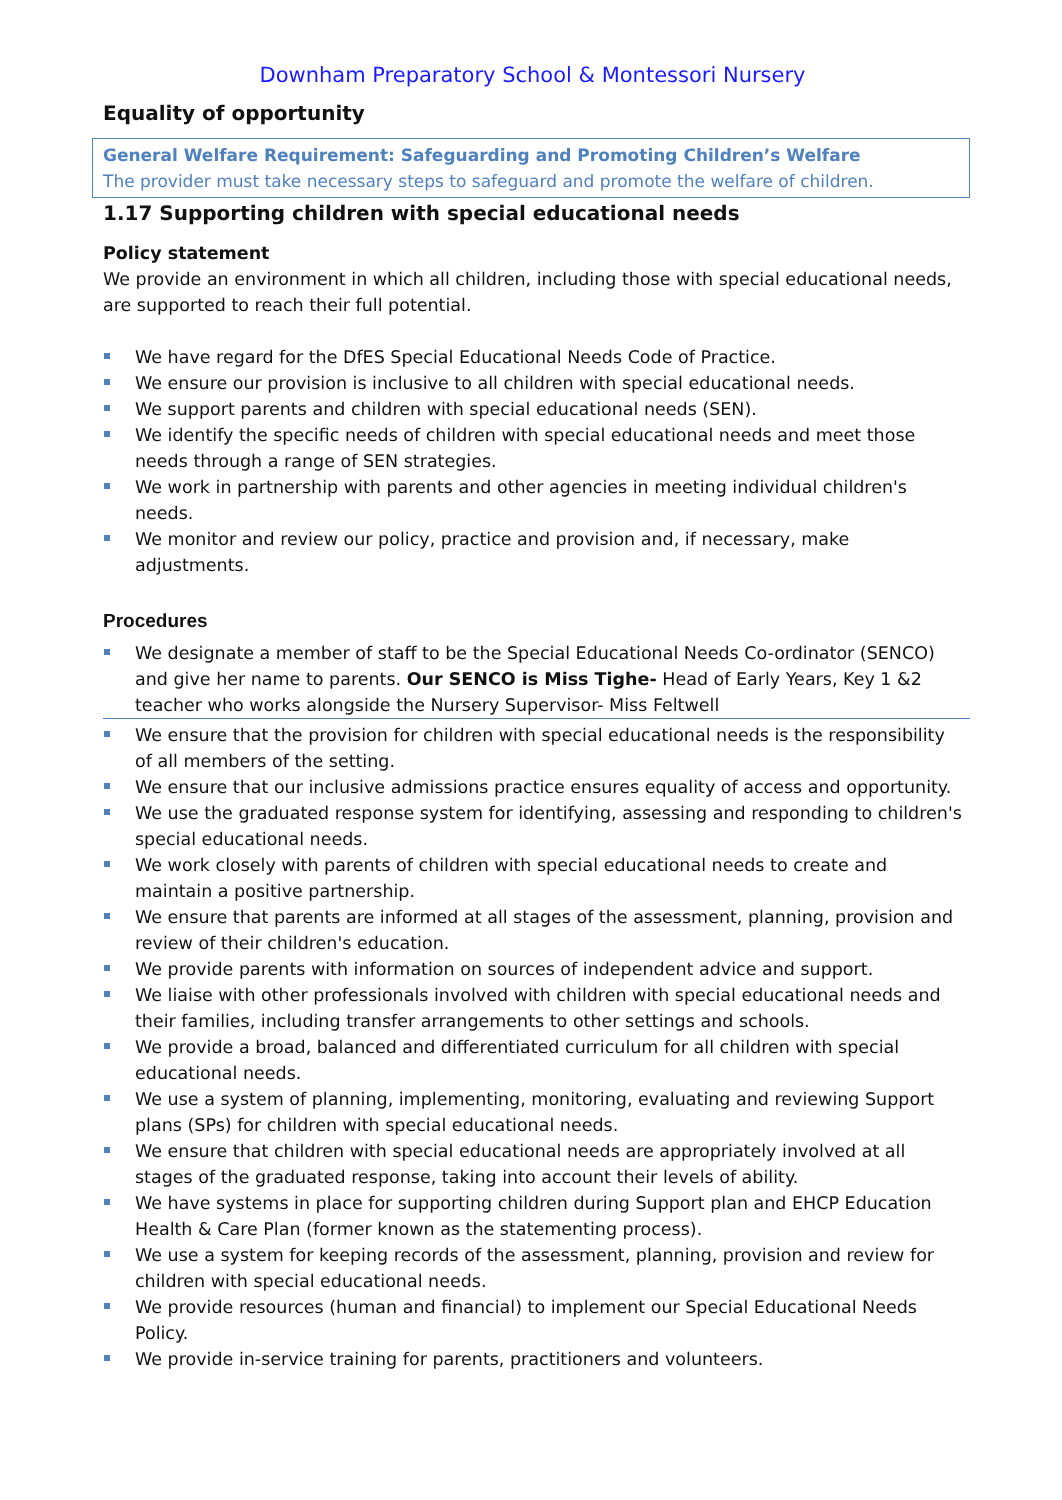Downham Preparatory School & Montessori Nursery
Equality of opportunity
General Welfare Requirement: Safeguarding and Promoting Children’s Welfare
The provider must take necessary steps to safeguard and promote the welfare of children.
1.17 Supporting children with special educational needs
Policy statement
We provide an environment in which all children, including those with special educational needs, are supported to reach their full potential.
We have regard for the DfES Special Educational Needs Code of Practice.
We ensure our provision is inclusive to all children with special educational needs.
We support parents and children with special educational needs (SEN).
We identify the specific needs of children with special educational needs and meet those needs through a range of SEN strategies.
We work in partnership with parents and other agencies in meeting individual children's needs.
We monitor and review our policy, practice and provision and, if necessary, make adjustments.
Procedures
We designate a member of staff to be the Special Educational Needs Co-ordinator (SENCO) and give her name to parents. Our SENCO is Miss Tighe- Head of Early Years, Key 1 &2 teacher who works alongside the Nursery Supervisor- Miss Feltwell
We ensure that the provision for children with special educational needs is the responsibility of all members of the setting.
We ensure that our inclusive admissions practice ensures equality of access and opportunity.
We use the graduated response system for identifying, assessing and responding to children's special educational needs.
We work closely with parents of children with special educational needs to create and maintain a positive partnership.
We ensure that parents are informed at all stages of the assessment, planning, provision and review of their children's education.
We provide parents with information on sources of independent advice and support.
We liaise with other professionals involved with children with special educational needs and their families, including transfer arrangements to other settings and schools.
We provide a broad, balanced and differentiated curriculum for all children with special educational needs.
We use a system of planning, implementing, monitoring, evaluating and reviewing Support plans (SPs) for children with special educational needs.
We ensure that children with special educational needs are appropriately involved at all stages of the graduated response, taking into account their levels of ability.
We have systems in place for supporting children during Support plan and EHCP Education Health & Care Plan (former known as the statementing process).
We use a system for keeping records of the assessment, planning, provision and review for children with special educational needs.
We provide resources (human and financial) to implement our Special Educational Needs Policy.
We provide in-service training for parents, practitioners and volunteers.